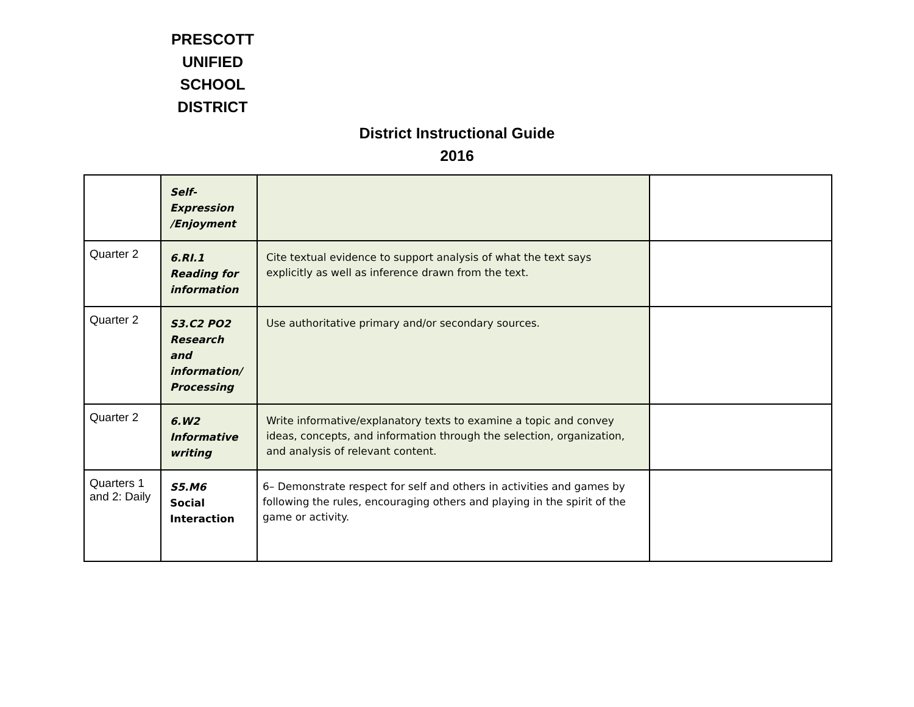PRESCOTT UNIFIED SCHOOL DISTRICT
District Instructional Guide
2016
| | Self-Expression /Enjoyment | | |
| Quarter 2 | 6.RI.1 Reading for information | Cite textual evidence to support analysis of what the text says explicitly as well as inference drawn from the text. | |
| Quarter 2 | S3.C2 PO2 Research and information/ Processing | Use authoritative primary and/or secondary sources. | |
| Quarter 2 | 6.W2 Informative writing | Write informative/explanatory texts to examine a topic and convey ideas, concepts, and information through the selection, organization, and analysis of relevant content. | |
| Quarters 1 and 2: Daily | S5.M6 Social Interaction | 6– Demonstrate respect for self and others in activities and games by following the rules, encouraging others and playing in the spirit of the game or activity. | |